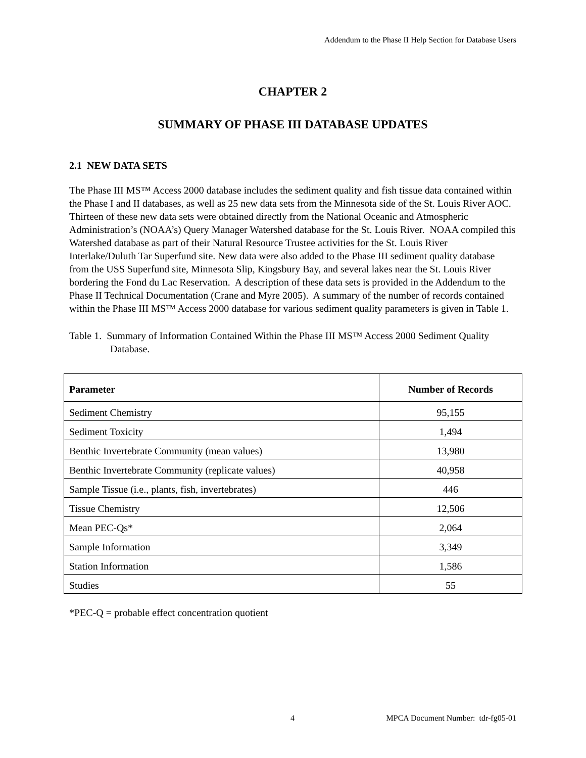Addendum to the Phase II Help Section for Database Users
CHAPTER 2
SUMMARY OF PHASE III DATABASE UPDATES
2.1 NEW DATA SETS
The Phase III MS™ Access 2000 database includes the sediment quality and fish tissue data contained within the Phase I and II databases, as well as 25 new data sets from the Minnesota side of the St. Louis River AOC. Thirteen of these new data sets were obtained directly from the National Oceanic and Atmospheric Administration’s (NOAA’s) Query Manager Watershed database for the St. Louis River. NOAA compiled this Watershed database as part of their Natural Resource Trustee activities for the St. Louis River Interlake/Duluth Tar Superfund site. New data were also added to the Phase III sediment quality database from the USS Superfund site, Minnesota Slip, Kingsbury Bay, and several lakes near the St. Louis River bordering the Fond du Lac Reservation. A description of these data sets is provided in the Addendum to the Phase II Technical Documentation (Crane and Myre 2005). A summary of the number of records contained within the Phase III MS™ Access 2000 database for various sediment quality parameters is given in Table 1.
Table 1. Summary of Information Contained Within the Phase III MS™ Access 2000 Sediment Quality Database.
| Parameter | Number of Records |
| --- | --- |
| Sediment Chemistry | 95,155 |
| Sediment Toxicity | 1,494 |
| Benthic Invertebrate Community (mean values) | 13,980 |
| Benthic Invertebrate Community (replicate values) | 40,958 |
| Sample Tissue (i.e., plants, fish, invertebrates) | 446 |
| Tissue Chemistry | 12,506 |
| Mean PEC-Qs* | 2,064 |
| Sample Information | 3,349 |
| Station Information | 1,586 |
| Studies | 55 |
*PEC-Q = probable effect concentration quotient
4 MPCA Document Number: tdr-fg05-01